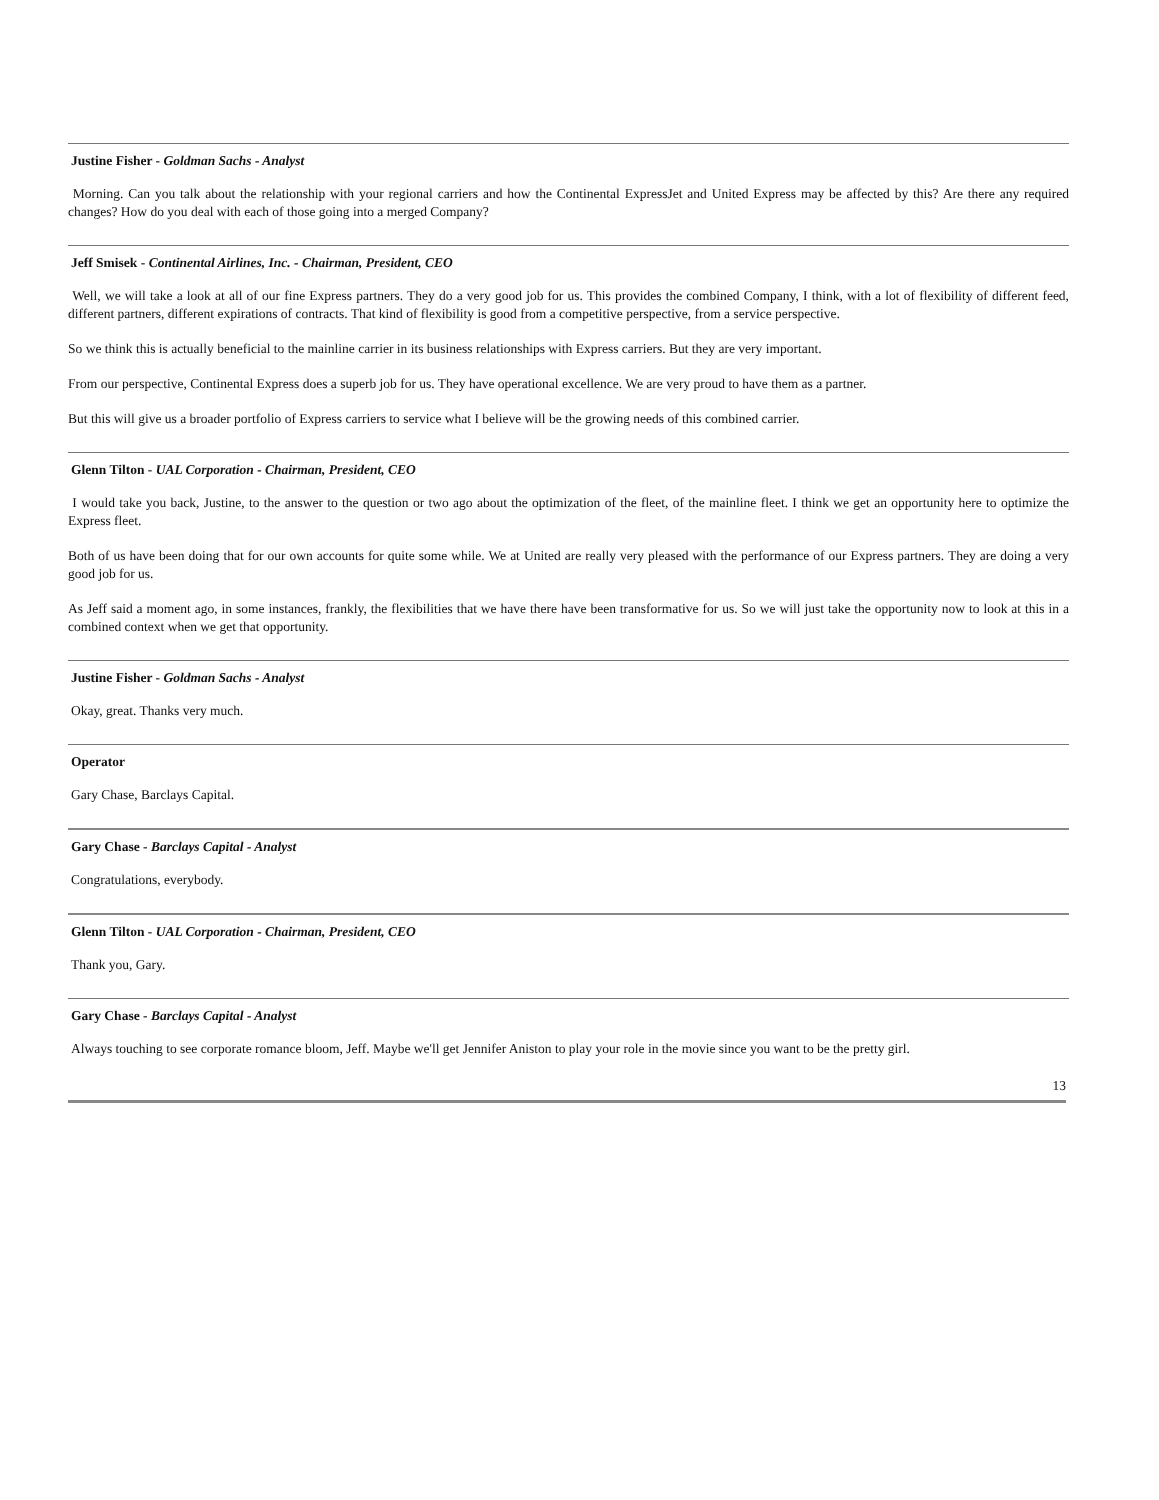Justine Fisher - Goldman Sachs - Analyst
Morning. Can you talk about the relationship with your regional carriers and how the Continental ExpressJet and United Express may be affected by this? Are there any required changes? How do you deal with each of those going into a merged Company?
Jeff Smisek - Continental Airlines, Inc. - Chairman, President, CEO
Well, we will take a look at all of our fine Express partners. They do a very good job for us. This provides the combined Company, I think, with a lot of flexibility of different feed, different partners, different expirations of contracts. That kind of flexibility is good from a competitive perspective, from a service perspective.
So we think this is actually beneficial to the mainline carrier in its business relationships with Express carriers. But they are very important.
From our perspective, Continental Express does a superb job for us. They have operational excellence. We are very proud to have them as a partner.
But this will give us a broader portfolio of Express carriers to service what I believe will be the growing needs of this combined carrier.
Glenn Tilton - UAL Corporation - Chairman, President, CEO
I would take you back, Justine, to the answer to the question or two ago about the optimization of the fleet, of the mainline fleet. I think we get an opportunity here to optimize the Express fleet.
Both of us have been doing that for our own accounts for quite some while. We at United are really very pleased with the performance of our Express partners. They are doing a very good job for us.
As Jeff said a moment ago, in some instances, frankly, the flexibilities that we have there have been transformative for us. So we will just take the opportunity now to look at this in a combined context when we get that opportunity.
Justine Fisher - Goldman Sachs - Analyst
Okay, great. Thanks very much.
Operator
Gary Chase, Barclays Capital.
Gary Chase - Barclays Capital - Analyst
Congratulations, everybody.
Glenn Tilton - UAL Corporation - Chairman, President, CEO
Thank you, Gary.
Gary Chase - Barclays Capital - Analyst
Always touching to see corporate romance bloom, Jeff. Maybe we'll get Jennifer Aniston to play your role in the movie since you want to be the pretty girl.
13